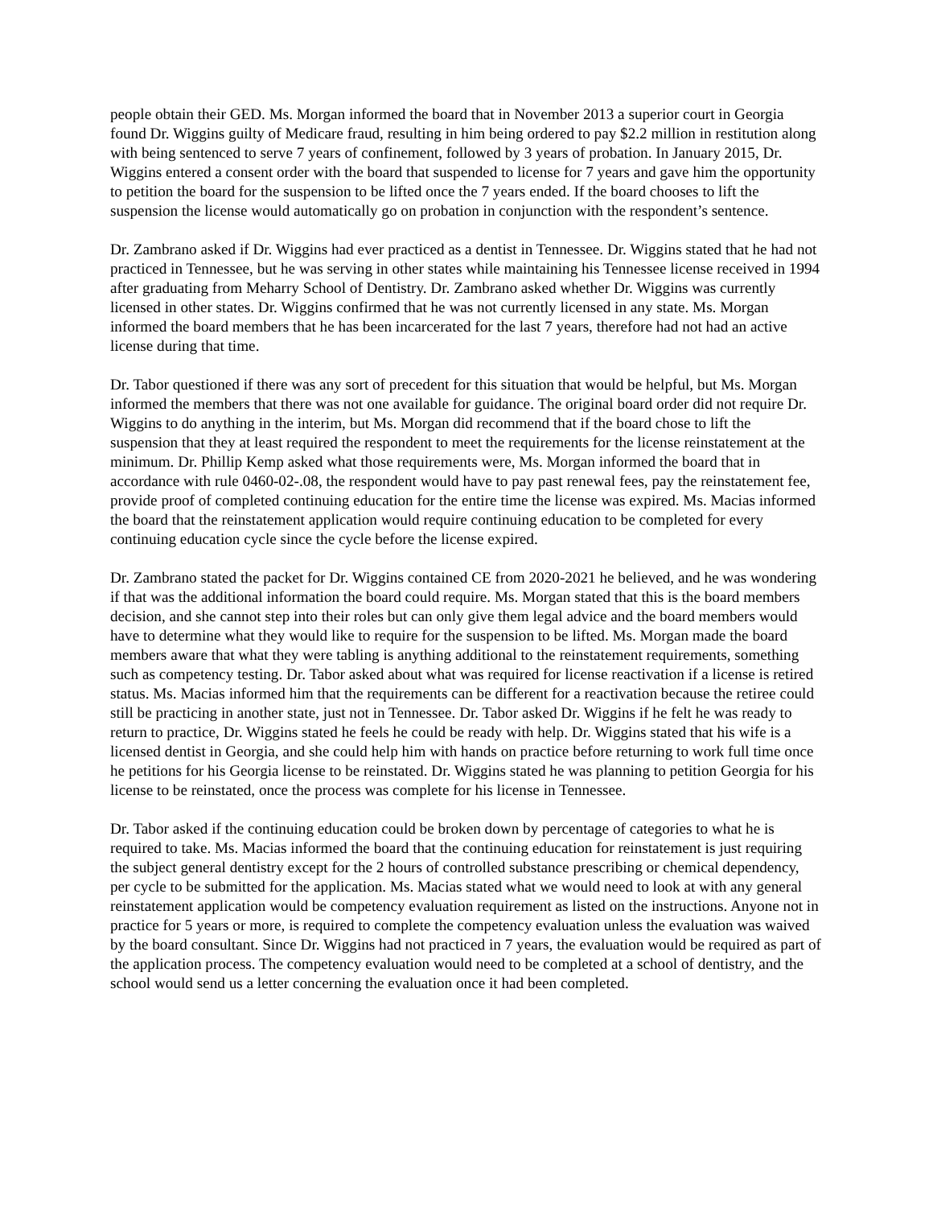people obtain their GED. Ms. Morgan informed the board that in November 2013 a superior court in Georgia found Dr. Wiggins guilty of Medicare fraud, resulting in him being ordered to pay $2.2 million in restitution along with being sentenced to serve 7 years of confinement, followed by 3 years of probation. In January 2015, Dr. Wiggins entered a consent order with the board that suspended to license for 7 years and gave him the opportunity to petition the board for the suspension to be lifted once the 7 years ended. If the board chooses to lift the suspension the license would automatically go on probation in conjunction with the respondent’s sentence.
Dr. Zambrano asked if Dr. Wiggins had ever practiced as a dentist in Tennessee. Dr. Wiggins stated that he had not practiced in Tennessee, but he was serving in other states while maintaining his Tennessee license received in 1994 after graduating from Meharry School of Dentistry. Dr. Zambrano asked whether Dr. Wiggins was currently licensed in other states. Dr. Wiggins confirmed that he was not currently licensed in any state. Ms. Morgan informed the board members that he has been incarcerated for the last 7 years, therefore had not had an active license during that time.
Dr. Tabor questioned if there was any sort of precedent for this situation that would be helpful, but Ms. Morgan informed the members that there was not one available for guidance. The original board order did not require Dr. Wiggins to do anything in the interim, but Ms. Morgan did recommend that if the board chose to lift the suspension that they at least required the respondent to meet the requirements for the license reinstatement at the minimum. Dr. Phillip Kemp asked what those requirements were, Ms. Morgan informed the board that in accordance with rule 0460-02-.08, the respondent would have to pay past renewal fees, pay the reinstatement fee, provide proof of completed continuing education for the entire time the license was expired. Ms. Macias informed the board that the reinstatement application would require continuing education to be completed for every continuing education cycle since the cycle before the license expired.
Dr. Zambrano stated the packet for Dr. Wiggins contained CE from 2020-2021 he believed, and he was wondering if that was the additional information the board could require. Ms. Morgan stated that this is the board members decision, and she cannot step into their roles but can only give them legal advice and the board members would have to determine what they would like to require for the suspension to be lifted. Ms. Morgan made the board members aware that what they were tabling is anything additional to the reinstatement requirements, something such as competency testing. Dr. Tabor asked about what was required for license reactivation if a license is retired status. Ms. Macias informed him that the requirements can be different for a reactivation because the retiree could still be practicing in another state, just not in Tennessee. Dr. Tabor asked Dr. Wiggins if he felt he was ready to return to practice, Dr. Wiggins stated he feels he could be ready with help. Dr. Wiggins stated that his wife is a licensed dentist in Georgia, and she could help him with hands on practice before returning to work full time once he petitions for his Georgia license to be reinstated. Dr. Wiggins stated he was planning to petition Georgia for his license to be reinstated, once the process was complete for his license in Tennessee.
Dr. Tabor asked if the continuing education could be broken down by percentage of categories to what he is required to take. Ms. Macias informed the board that the continuing education for reinstatement is just requiring the subject general dentistry except for the 2 hours of controlled substance prescribing or chemical dependency, per cycle to be submitted for the application. Ms. Macias stated what we would need to look at with any general reinstatement application would be competency evaluation requirement as listed on the instructions. Anyone not in practice for 5 years or more, is required to complete the competency evaluation unless the evaluation was waived by the board consultant. Since Dr. Wiggins had not practiced in 7 years, the evaluation would be required as part of the application process. The competency evaluation would need to be completed at a school of dentistry, and the school would send us a letter concerning the evaluation once it had been completed.